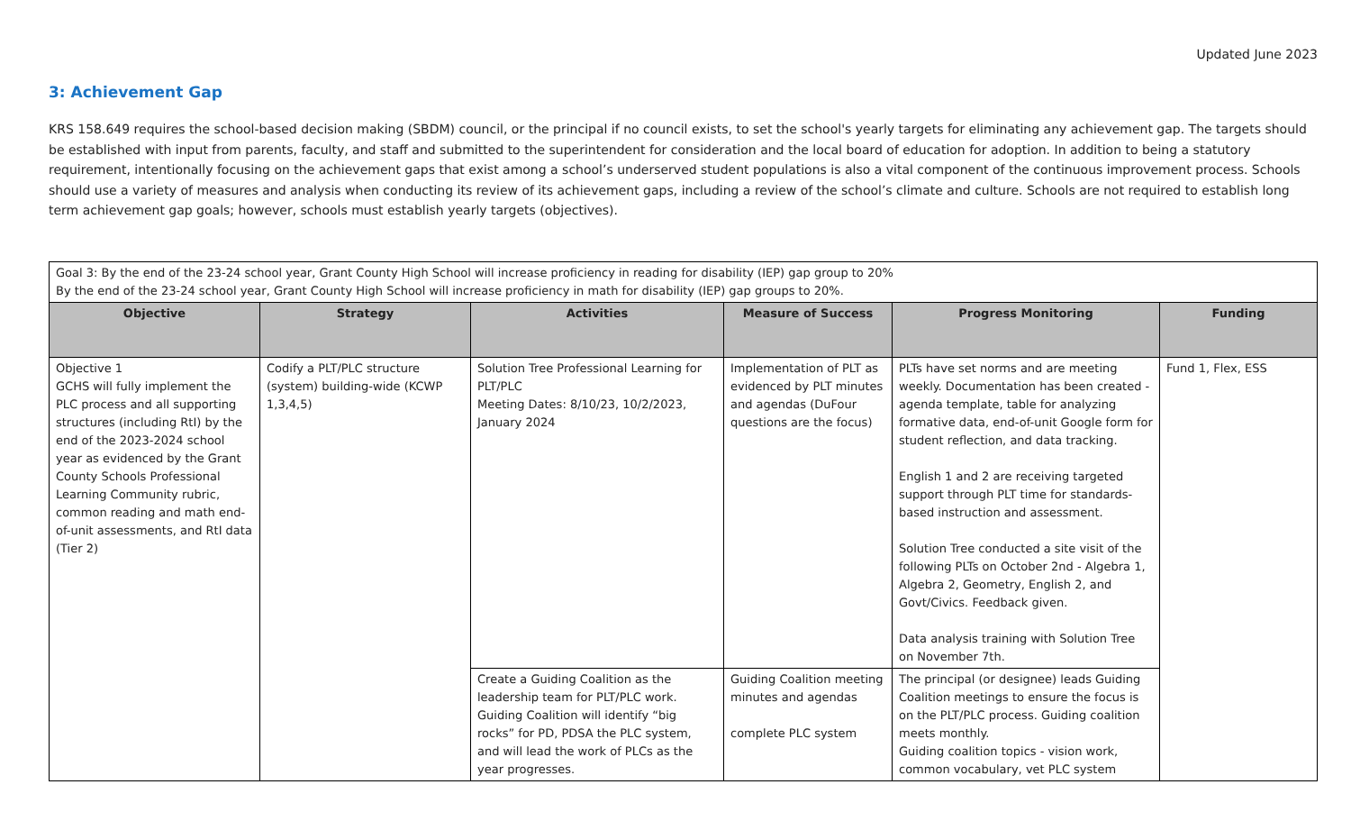Updated June 2023
3: Achievement Gap
KRS 158.649 requires the school-based decision making (SBDM) council, or the principal if no council exists, to set the school's yearly targets for eliminating any achievement gap. The targets should be established with input from parents, faculty, and staff and submitted to the superintendent for consideration and the local board of education for adoption. In addition to being a statutory requirement, intentionally focusing on the achievement gaps that exist among a school’s underserved student populations is also a vital component of the continuous improvement process. Schools should use a variety of measures and analysis when conducting its review of its achievement gaps, including a review of the school’s climate and culture. Schools are not required to establish long term achievement gap goals; however, schools must establish yearly targets (objectives).
| Goal 3: By the end of the 23-24 school year, Grant County High School will increase proficiency in reading for disability (IEP) gap group to 20% By the end of the 23-24 school year, Grant County High School will increase proficiency in math for disability (IEP) gap groups to 20%. | | | | | |
| Objective | Strategy | Activities | Measure of Success | Progress Monitoring | Funding |
| Objective 1 GCHS will fully implement the PLC process and all supporting structures (including RtI) by the end of the 2023-2024 school year as evidenced by the Grant County Schools Professional Learning Community rubric, common reading and math end-of-unit assessments, and RtI data (Tier 2) | Codify a PLT/PLC structure (system) building-wide (KCWP 1,3,4,5) | Solution Tree Professional Learning for PLT/PLC Meeting Dates: 8/10/23, 10/2/2023, January 2024 | Implementation of PLT as evidenced by PLT minutes and agendas (DuFour questions are the focus) | PLTs have set norms and are meeting weekly. Documentation has been created - agenda template, table for analyzing formative data, end-of-unit Google form for student reflection, and data tracking. English 1 and 2 are receiving targeted support through PLT time for standards-based instruction and assessment. Solution Tree conducted a site visit of the following PLTs on October 2nd - Algebra 1, Algebra 2, Geometry, English 2, and Govt/Civics. Feedback given. Data analysis training with Solution Tree on November 7th. | Fund 1, Flex, ESS |
| | | Create a Guiding Coalition as the leadership team for PLT/PLC work. Guiding Coalition will identify “big rocks” for PD, PDSA the PLC system, and will lead the work of PLCs as the year progresses. | Guiding Coalition meeting minutes and agendas complete PLC system | The principal (or designee) leads Guiding Coalition meetings to ensure the focus is on the PLT/PLC process. Guiding coalition meets monthly. Guiding coalition topics - vision work, common vocabulary, vet PLC system | |